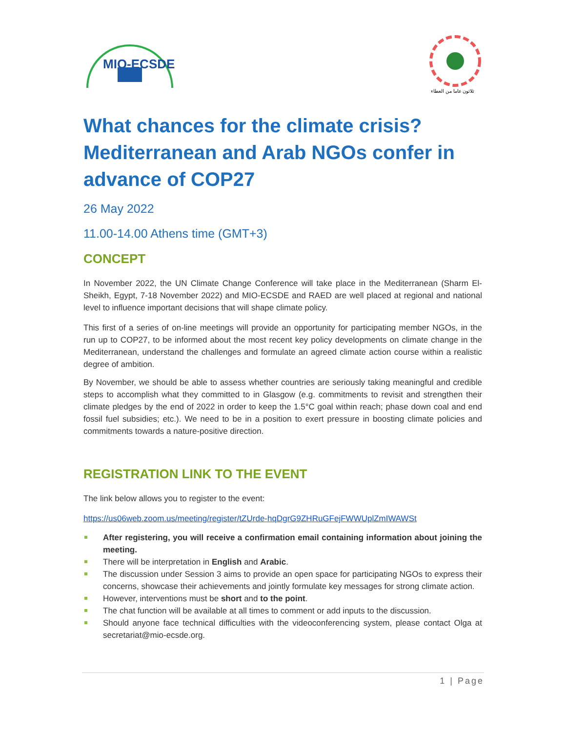MIO-ECSDE
ثلاثون عاما من العطاء
What chances for the climate crisis? Mediterranean and Arab NGOs confer in advance of COP27
26 May 2022
11.00-14.00 Athens time (GMT+3)
CONCEPT
In November 2022, the UN Climate Change Conference will take place in the Mediterranean (Sharm El-Sheikh, Egypt, 7-18 November 2022) and MIO-ECSDE and RAED are well placed at regional and national level to influence important decisions that will shape climate policy.
This first of a series of on-line meetings will provide an opportunity for participating member NGOs, in the run up to COP27, to be informed about the most recent key policy developments on climate change in the Mediterranean, understand the challenges and formulate an agreed climate action course within a realistic degree of ambition.
By November, we should be able to assess whether countries are seriously taking meaningful and credible steps to accomplish what they committed to in Glasgow (e.g. commitments to revisit and strengthen their climate pledges by the end of 2022 in order to keep the 1.5°C goal within reach; phase down coal and end fossil fuel subsidies; etc.). We need to be in a position to exert pressure in boosting climate policies and commitments towards a nature-positive direction.
REGISTRATION LINK TO THE EVENT
The link below allows you to register to the event:
https://us06web.zoom.us/meeting/register/tZUrde-hqDgrG9ZHRuGFejFWWUplZmIWAWSt
After registering, you will receive a confirmation email containing information about joining the meeting.
There will be interpretation in English and Arabic.
The discussion under Session 3 aims to provide an open space for participating NGOs to express their concerns, showcase their achievements and jointly formulate key messages for strong climate action.
However, interventions must be short and to the point.
The chat function will be available at all times to comment or add inputs to the discussion.
Should anyone face technical difficulties with the videoconferencing system, please contact Olga at secretariat@mio-ecsde.org.
1 | Page